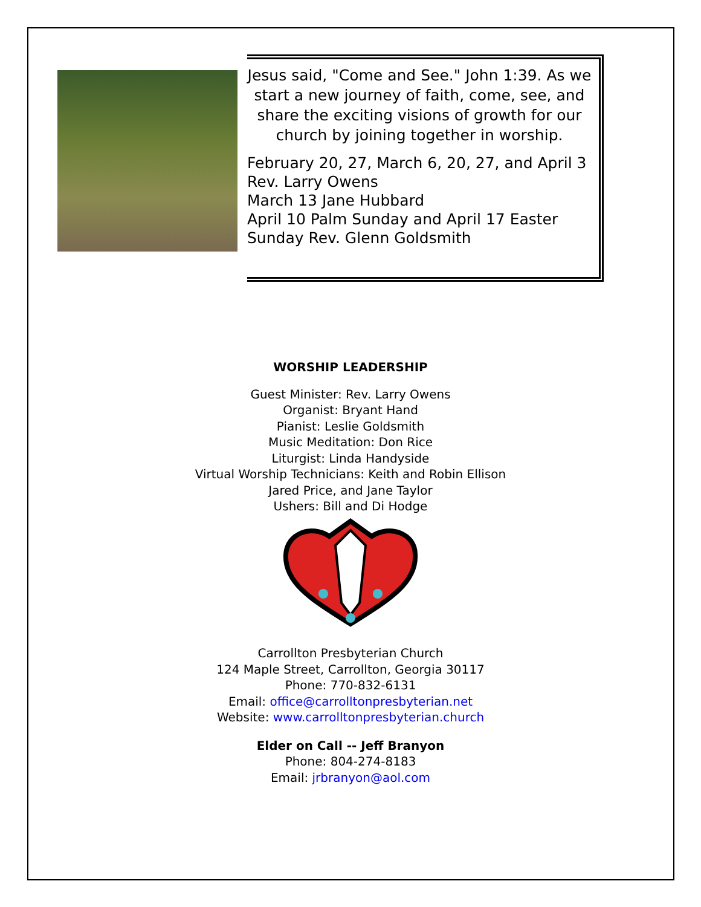Jesus said, "Come and See." John 1:39. As we start a new journey of faith, come, see, and share the exciting visions of growth for our church by joining together in worship.
February 20, 27, March 6, 20, 27, and April 3
Rev. Larry Owens
March 13 Jane Hubbard
April 10 Palm Sunday and April 17 Easter
Sunday Rev. Glenn Goldsmith
WORSHIP LEADERSHIP
Guest Minister: Rev. Larry Owens
Organist: Bryant Hand
Pianist: Leslie Goldsmith
Music Meditation: Don Rice
Liturgist: Linda Handyside
Virtual Worship Technicians: Keith and Robin Ellison
Jared Price, and Jane Taylor
Ushers: Bill and Di Hodge
Carrollton Presbyterian Church
124 Maple Street, Carrollton, Georgia 30117
Phone: 770-832-6131
Email: office@carrolltonpresbyterian.net
Website: www.carrolltonpresbyterian.church
Elder on Call -- Jeff Branyon
Phone: 804-274-8183
Email: jrbranyon@aol.com